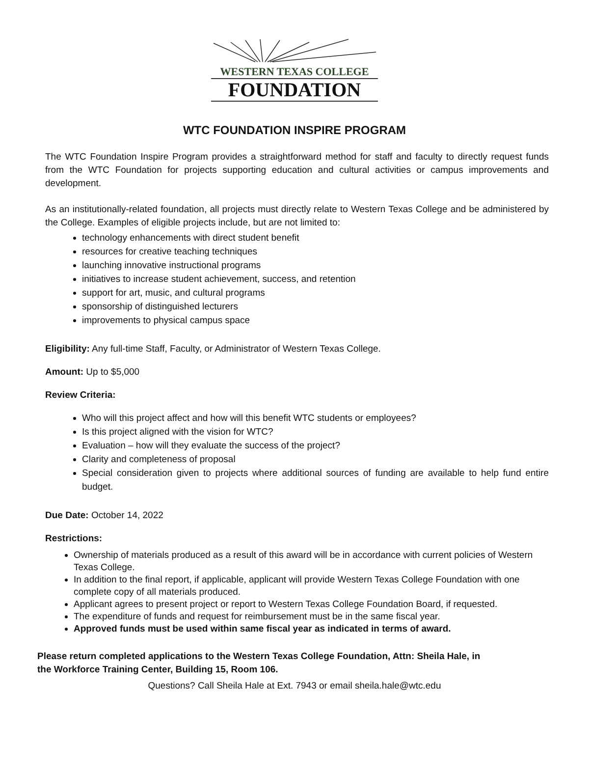WESTERN TEXAS COLLEGE
FOUNDATION
WTC FOUNDATION INSPIRE PROGRAM
The WTC Foundation Inspire Program provides a straightforward method for staff and faculty to directly request funds from the WTC Foundation for projects supporting education and cultural activities or campus improvements and development.
As an institutionally-related foundation, all projects must directly relate to Western Texas College and be administered by the College. Examples of eligible projects include, but are not limited to:
technology enhancements with direct student benefit
resources for creative teaching techniques
launching innovative instructional programs
initiatives to increase student achievement, success, and retention
support for art, music, and cultural programs
sponsorship of distinguished lecturers
improvements to physical campus space
Eligibility: Any full-time Staff, Faculty, or Administrator of Western Texas College.
Amount: Up to $5,000
Review Criteria:
Who will this project affect and how will this benefit WTC students or employees?
Is this project aligned with the vision for WTC?
Evaluation – how will they evaluate the success of the project?
Clarity and completeness of proposal
Special consideration given to projects where additional sources of funding are available to help fund entire budget.
Due Date: October 14, 2022
Restrictions:
Ownership of materials produced as a result of this award will be in accordance with current policies of Western Texas College.
In addition to the final report, if applicable, applicant will provide Western Texas College Foundation with one complete copy of all materials produced.
Applicant agrees to present project or report to Western Texas College Foundation Board, if requested.
The expenditure of funds and request for reimbursement must be in the same fiscal year.
Approved funds must be used within same fiscal year as indicated in terms of award.
Please return completed applications to the Western Texas College Foundation, Attn: Sheila Hale, in
the Workforce Training Center, Building 15, Room 106.
Questions? Call Sheila Hale at Ext. 7943 or email sheila.hale@wtc.edu